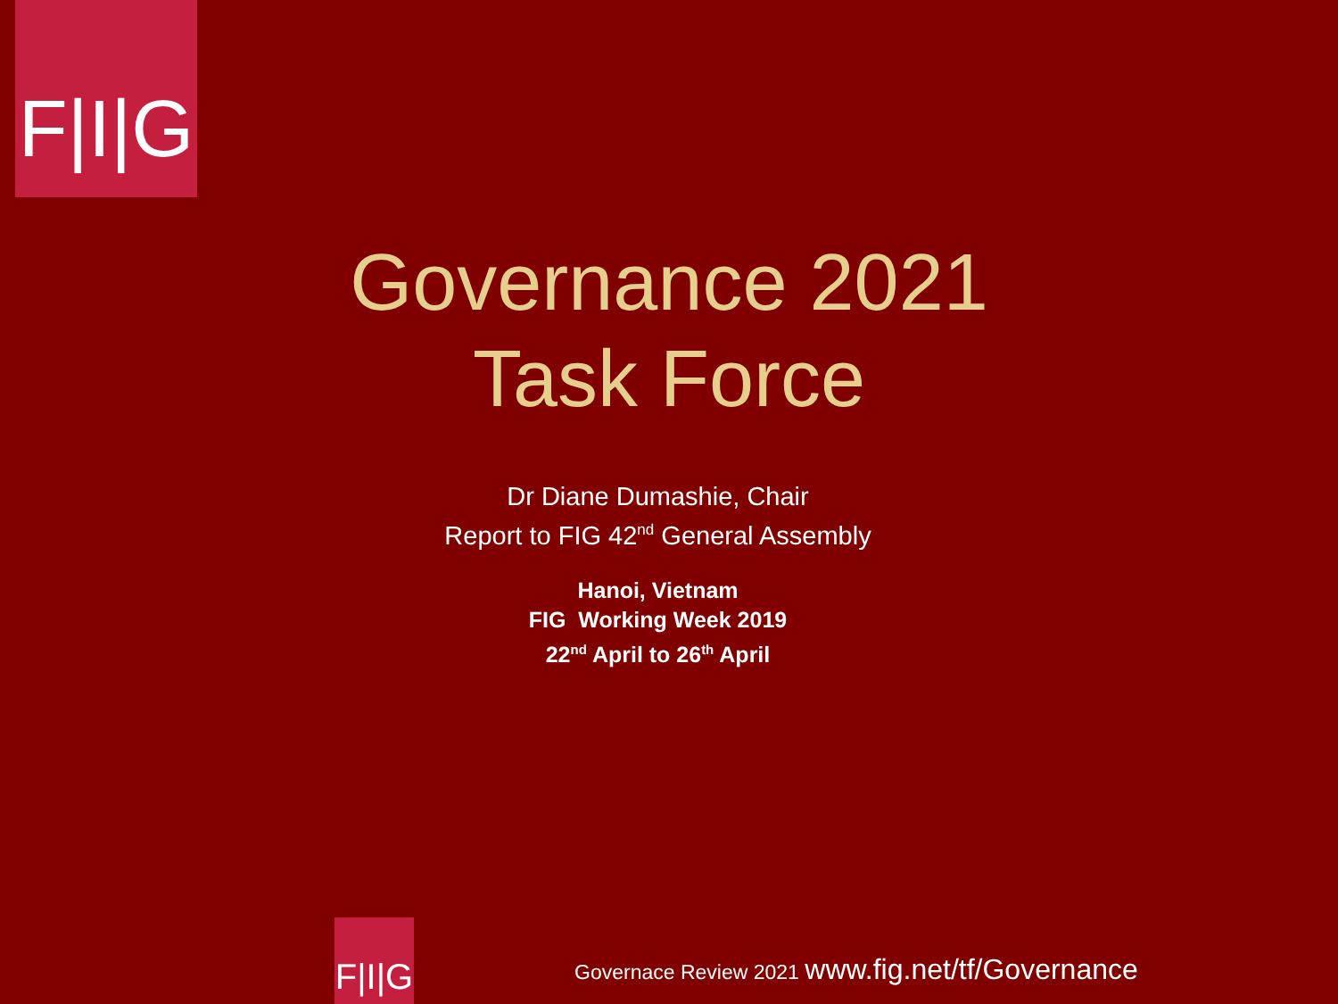F|I|G
Governance 2021
Task Force
Dr Diane Dumashie, Chair
Report to FIG 42<sup>nd</sup> General Assembly
Hanoi, Vietnam
FIG Working Week 2019
22<sup>nd</sup> April to 26<sup>th</sup> April
F|I|G
Governace Review 2021 www.fig.net/tf/Governance